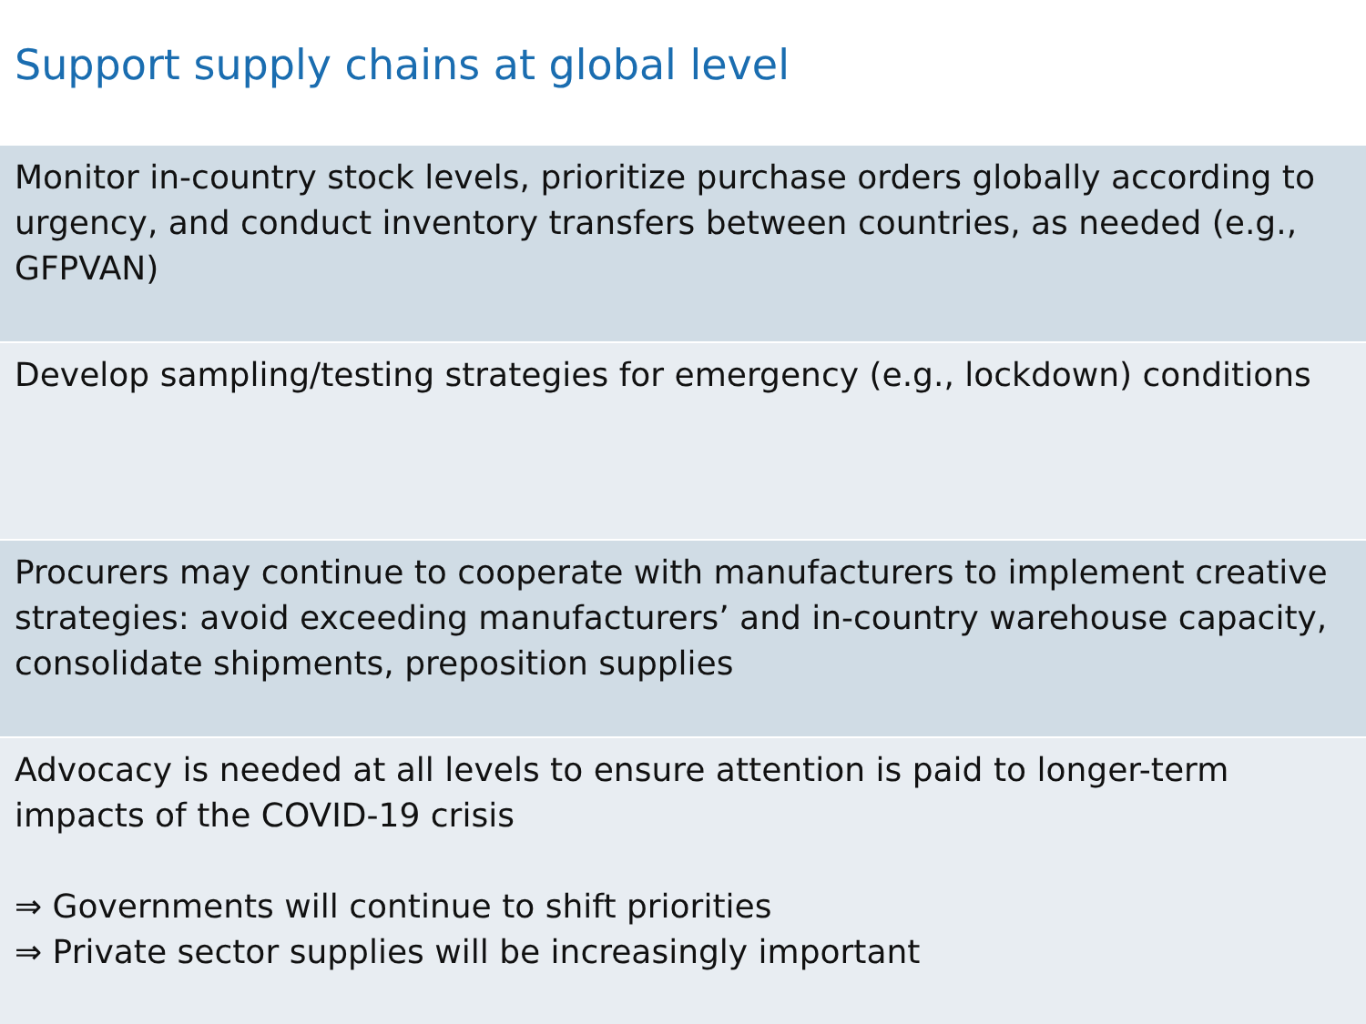Support supply chains at global level
| Monitor in-country stock levels, prioritize purchase orders globally according to urgency, and conduct inventory transfers between countries, as needed (e.g., GFPVAN) |
| Develop sampling/testing strategies for emergency (e.g., lockdown) conditions |
| Procurers may continue to cooperate with manufacturers to implement creative strategies: avoid exceeding manufacturers’ and in-country warehouse capacity, consolidate shipments, preposition supplies |
| Advocacy is needed at all levels to ensure attention is paid to longer-term impacts of the COVID-19 crisis ⇒ Governments will continue to shift priorities ⇒ Private sector supplies will be increasingly important |